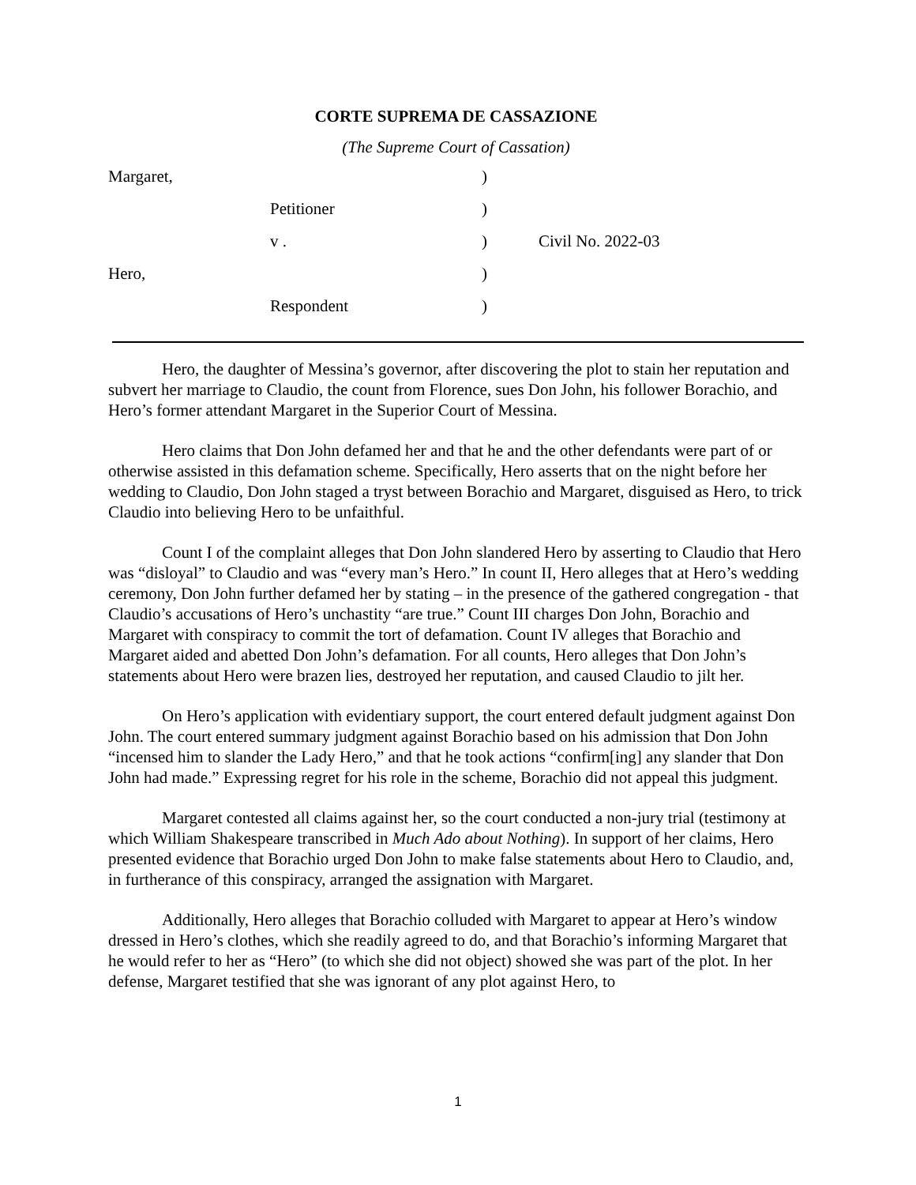CORTE SUPREMA DE CASSAZIONE
(The Supreme Court of Cassation)
| Margaret, | | ) | |
| | Petitioner | ) | |
| | v . | ) | Civil No. 2022-03 |
| Hero, | | ) | |
| | Respondent | ) | |
Hero, the daughter of Messina’s governor, after discovering the plot to stain her reputation and subvert her marriage to Claudio, the count from Florence, sues Don John, his follower Borachio, and Hero’s former attendant Margaret in the Superior Court of Messina.
Hero claims that Don John defamed her and that he and the other defendants were part of or otherwise assisted in this defamation scheme. Specifically, Hero asserts that on the night before her wedding to Claudio, Don John staged a tryst between Borachio and Margaret, disguised as Hero, to trick Claudio into believing Hero to be unfaithful.
Count I of the complaint alleges that Don John slandered Hero by asserting to Claudio that Hero was “disloyal” to Claudio and was “every man’s Hero.” In count II, Hero alleges that at Hero’s wedding ceremony, Don John further defamed her by stating – in the presence of the gathered congregation - that Claudio’s accusations of Hero’s unchastity “are true.” Count III charges Don John, Borachio and Margaret with conspiracy to commit the tort of defamation. Count IV alleges that Borachio and Margaret aided and abetted Don John’s defamation. For all counts, Hero alleges that Don John’s statements about Hero were brazen lies, destroyed her reputation, and caused Claudio to jilt her.
On Hero’s application with evidentiary support, the court entered default judgment against Don John. The court entered summary judgment against Borachio based on his admission that Don John “incensed him to slander the Lady Hero,” and that he took actions “confirm[ing] any slander that Don John had made.” Expressing regret for his role in the scheme, Borachio did not appeal this judgment.
Margaret contested all claims against her, so the court conducted a non-jury trial (testimony at which William Shakespeare transcribed in Much Ado about Nothing). In support of her claims, Hero presented evidence that Borachio urged Don John to make false statements about Hero to Claudio, and, in furtherance of this conspiracy, arranged the assignation with Margaret.
Additionally, Hero alleges that Borachio colluded with Margaret to appear at Hero’s window dressed in Hero’s clothes, which she readily agreed to do, and that Borachio’s informing Margaret that he would refer to her as “Hero” (to which she did not object) showed she was part of the plot. In her defense, Margaret testified that she was ignorant of any plot against Hero, to
1